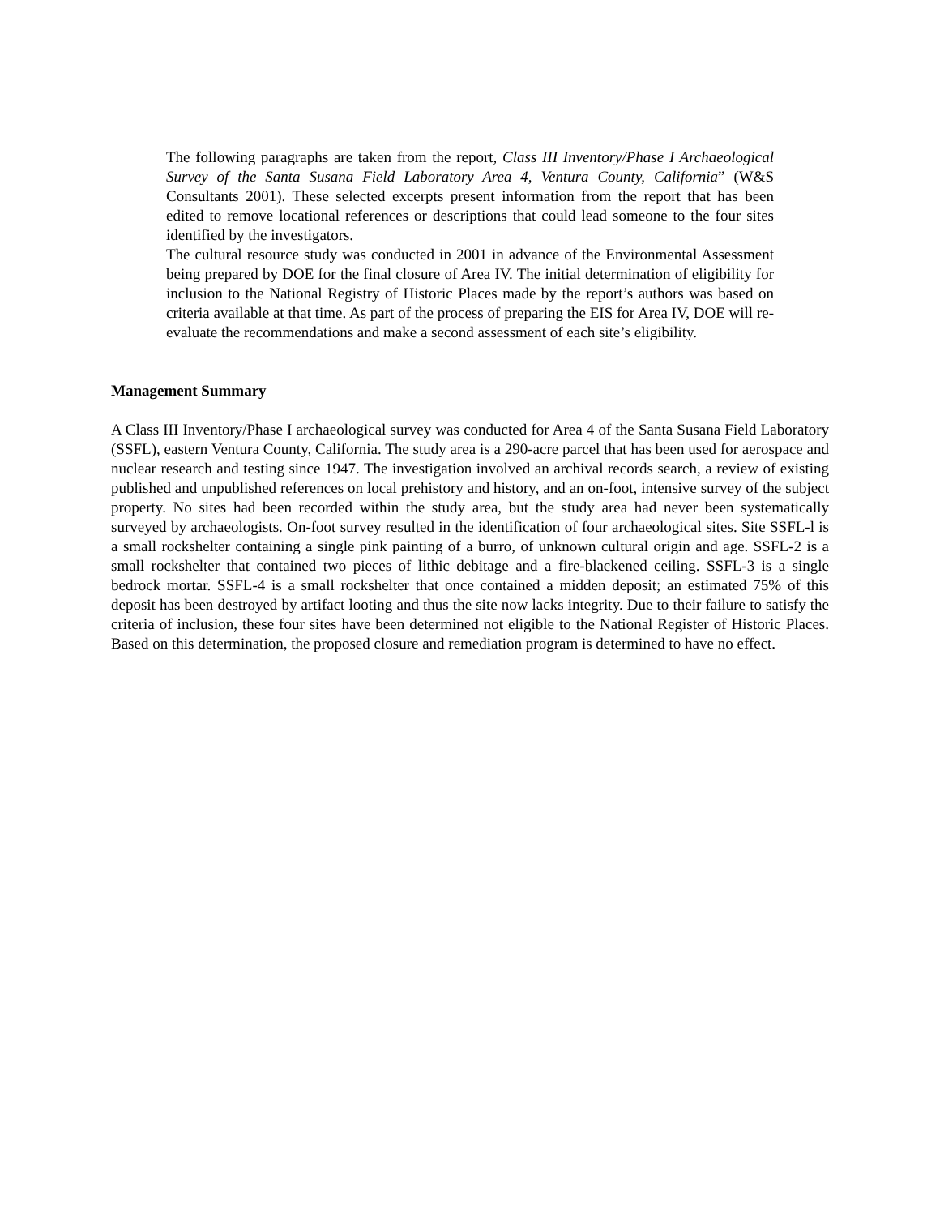The following paragraphs are taken from the report, Class III Inventory/Phase I Archaeological Survey of the Santa Susana Field Laboratory Area 4, Ventura County, California” (W&S Consultants 2001). These selected excerpts present information from the report that has been edited to remove locational references or descriptions that could lead someone to the four sites identified by the investigators.
The cultural resource study was conducted in 2001 in advance of the Environmental Assessment being prepared by DOE for the final closure of Area IV. The initial determination of eligibility for inclusion to the National Registry of Historic Places made by the report’s authors was based on criteria available at that time. As part of the process of preparing the EIS for Area IV, DOE will re-evaluate the recommendations and make a second assessment of each site’s eligibility.
Management Summary
A Class III Inventory/Phase I archaeological survey was conducted for Area 4 of the Santa Susana Field Laboratory (SSFL), eastern Ventura County, California. The study area is a 290-acre parcel that has been used for aerospace and nuclear research and testing since 1947. The investigation involved an archival records search, a review of existing published and unpublished references on local prehistory and history, and an on-foot, intensive survey of the subject property. No sites had been recorded within the study area, but the study area had never been systematically surveyed by archaeologists. On-foot survey resulted in the identification of four archaeological sites. Site SSFL-l is a small rockshelter containing a single pink painting of a burro, of unknown cultural origin and age. SSFL-2 is a small rockshelter that contained two pieces of lithic debitage and a fire-blackened ceiling. SSFL-3 is a single bedrock mortar. SSFL-4 is a small rockshelter that once contained a midden deposit; an estimated 75% of this deposit has been destroyed by artifact looting and thus the site now lacks integrity. Due to their failure to satisfy the criteria of inclusion, these four sites have been determined not eligible to the National Register of Historic Places. Based on this determination, the proposed closure and remediation program is determined to have no effect.